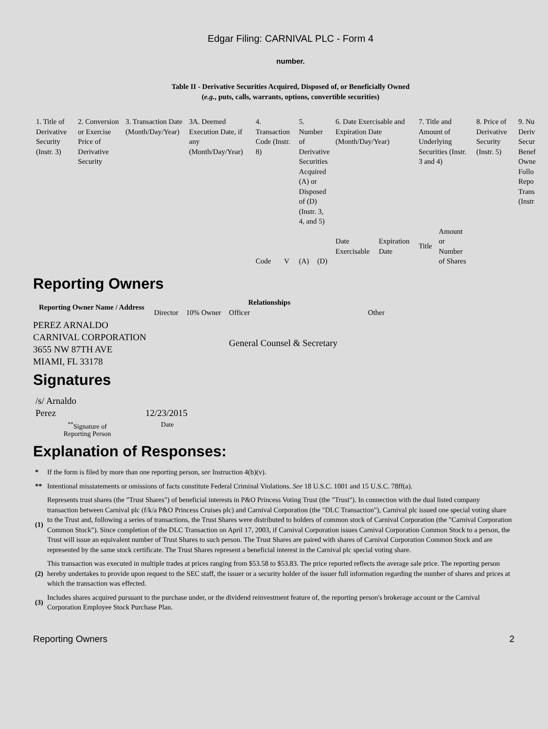Edgar Filing: CARNIVAL PLC - Form 4
number.
Table II - Derivative Securities Acquired, Disposed of, or Beneficially Owned
(e.g., puts, calls, warrants, options, convertible securities)
| 1. Title of Derivative Security (Instr. 3) | 2. Conversion or Exercise Price of Derivative Security | 3. Transaction Date (Month/Day/Year) | 3A. Deemed Execution Date, if any (Month/Day/Year) | 4. Transaction Code (Instr. 8) | | 5. Number of Derivative Securities Acquired (A) or Disposed of (D) (Instr. 3, 4, and 5) | | 6. Date Exercisable and Expiration Date (Month/Day/Year) | | 7. Title and Amount of Underlying Securities (Instr. 3 and 4) | | 8. Price of Derivative Security (Instr. 5) | 9. Nu Deriv Secur Benef Owne Follo Repo Trans (Instr |
| | | | | Code | V | (A) | (D) | Date Exercisable | Expiration Date | Title | Amount or Number of Shares | | |
Reporting Owners
| Reporting Owner Name / Address | Relationships | | | | |
| --- | --- | --- | --- | --- | --- |
| | Director | 10% Owner | Officer | Other | |
| PEREZ ARNALDO CARNIVAL CORPORATION 3655 NW 87TH AVE MIAMI, FL 33178 | | | General Counsel & Secretary | | |
Signatures
| /s/ Arnaldo Perez | 12/23/2015 |
| <sup>**</sup> Signature of Reporting Person | Date |
Explanation of Responses:
| * | If the form is filed by more than one reporting person, see Instruction 4(b)(v). |
| ** | Intentional misstatements or omissions of facts constitute Federal Criminal Violations. See 18 U.S.C. 1001 and 15 U.S.C. 78ff(a). |
| (1) | Represents trust shares (the "Trust Shares") of beneficial interests in P&O Princess Voting Trust (the "Trust"). In connection with the dual listed company transaction between Carnival plc (f/k/a P&O Princess Cruises plc) and Carnival Corporation (the "DLC Transaction"), Carnival plc issued one special voting share to the Trust and, following a series of transactions, the Trust Shares were distributed to holders of common stock of Carnival Corporation (the "Carnival Corporation Common Stock"). Since completion of the DLC Transaction on April 17, 2003, if Carnival Corporation issues Carnival Corporation Common Stock to a person, the Trust will issue an equivalent number of Trust Shares to such person. The Trust Shares are paired with shares of Carnival Corporation Common Stock and are represented by the same stock certificate. The Trust Shares represent a beneficial interest in the Carnival plc special voting share. |
| (2) | This transaction was executed in multiple trades at prices ranging from $53.58 to $53.83. The price reported reflects the average sale price. The reporting person hereby undertakes to provide upon request to the SEC staff, the issuer or a security holder of the issuer full information regarding the number of shares and prices at which the transaction was effected. |
| (3) | Includes shares acquired pursuant to the purchase under, or the dividend reinvestment feature of, the reporting person's brokerage account or the Carnival Corporation Employee Stock Purchase Plan. |
Reporting Owners 2